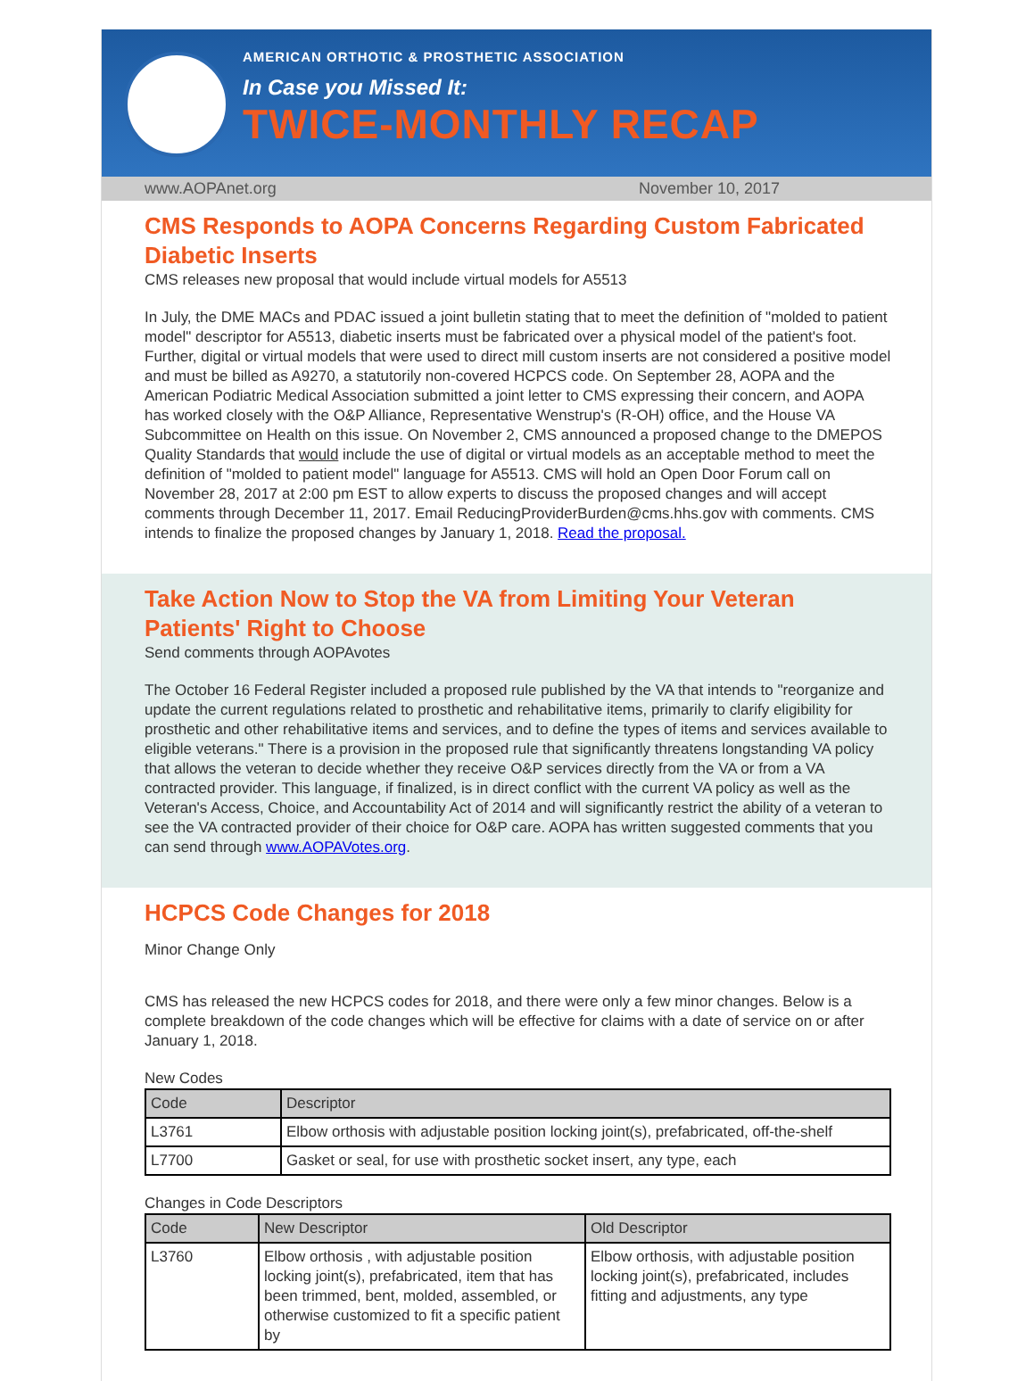AMERICAN ORTHOTIC & PROSTHETIC ASSOCIATION
In Case you Missed It:
TWICE-MONTHLY RECAP
www.AOPAnet.org November 10, 2017
CMS Responds to AOPA Concerns Regarding Custom Fabricated Diabetic Inserts
CMS releases new proposal that would include virtual models for A5513
In July, the DME MACs and PDAC issued a joint bulletin stating that to meet the definition of "molded to patient model" descriptor for A5513, diabetic inserts must be fabricated over a physical model of the patient's foot. Further, digital or virtual models that were used to direct mill custom inserts are not considered a positive model and must be billed as A9270, a statutorily non-covered HCPCS code. On September 28, AOPA and the American Podiatric Medical Association submitted a joint letter to CMS expressing their concern, and AOPA has worked closely with the O&P Alliance, Representative Wenstrup's (R-OH) office, and the House VA Subcommittee on Health on this issue. On November 2, CMS announced a proposed change to the DMEPOS Quality Standards that would include the use of digital or virtual models as an acceptable method to meet the definition of "molded to patient model" language for A5513. CMS will hold an Open Door Forum call on November 28, 2017 at 2:00 pm EST to allow experts to discuss the proposed changes and will accept comments through December 11, 2017. Email ReducingProviderBurden@cms.hhs.gov with comments. CMS intends to finalize the proposed changes by January 1, 2018. Read the proposal.
Take Action Now to Stop the VA from Limiting Your Veteran Patients' Right to Choose
Send comments through AOPAvotes
The October 16 Federal Register included a proposed rule published by the VA that intends to "reorganize and update the current regulations related to prosthetic and rehabilitative items, primarily to clarify eligibility for prosthetic and other rehabilitative items and services, and to define the types of items and services available to eligible veterans." There is a provision in the proposed rule that significantly threatens longstanding VA policy that allows the veteran to decide whether they receive O&P services directly from the VA or from a VA contracted provider. This language, if finalized, is in direct conflict with the current VA policy as well as the Veteran's Access, Choice, and Accountability Act of 2014 and will significantly restrict the ability of a veteran to see the VA contracted provider of their choice for O&P care. AOPA has written suggested comments that you can send through www.AOPAVotes.org.
HCPCS Code Changes for 2018
Minor Change Only
CMS has released the new HCPCS codes for 2018, and there were only a few minor changes. Below is a complete breakdown of the code changes which will be effective for claims with a date of service on or after January 1, 2018.
New Codes
| Code | Descriptor |
| --- | --- |
| L3761 | Elbow orthosis with adjustable position locking joint(s), prefabricated, off-the-shelf |
| L7700 | Gasket or seal, for use with prosthetic socket insert, any type, each |
Changes in Code Descriptors
| Code | New Descriptor | Old Descriptor |
| --- | --- | --- |
| L3760 | Elbow orthosis , with adjustable position locking joint(s), prefabricated, item that has been trimmed, bent, molded, assembled, or otherwise customized to fit a specific patient by | Elbow orthosis, with adjustable position locking joint(s), prefabricated, includes fitting and adjustments, any type |